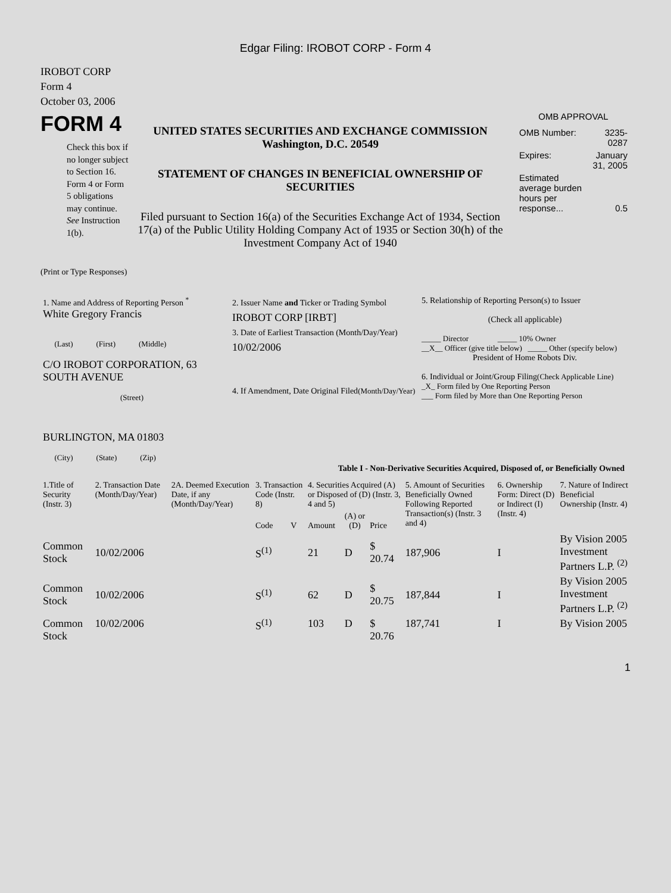Edgar Filing: IROBOT CORP - Form 4
IROBOT CORP
Form 4
October 03, 2006
FORM 4
Check this box if no longer subject to Section 16. Form 4 or Form 5 obligations may continue. See Instruction 1(b).
UNITED STATES SECURITIES AND EXCHANGE COMMISSION
Washington, D.C. 20549
STATEMENT OF CHANGES IN BENEFICIAL OWNERSHIP OF SECURITIES
Filed pursuant to Section 16(a) of the Securities Exchange Act of 1934, Section 17(a) of the Public Utility Holding Company Act of 1935 or Section 30(h) of the Investment Company Act of 1940
OMB APPROVAL
| OMB Number: | 3235-0287 |
| Expires: | January 31, 2005 |
| Estimated average burden hours per response... | 0.5 |
(Print or Type Responses)
| 1. Name and Address of Reporting Person <sup>*</sup> White Gregory Francis (Last) (First) (Middle) C/O IROBOT CORPORATION, 63 SOUTH AVENUE (Street) BURLINGTON, MA 01803 (City) (State) (Zip) | 2. Issuer Name and Ticker or Trading Symbol IROBOT CORP [IRBT] 3. Date of Earliest Transaction (Month/Day/Year) 10/02/2006 4. If Amendment, Date Original Filed (Month/Day/Year) | 5. Relationship of Reporting Person(s) to Issuer (Check all applicable) _____ Director _____ 10% Owner __X__ Officer (give title below) _____ Other (specify below) President of Home Robots Div. 6. Individual or Joint/Group Filing (Check Applicable Line) _X_ Form filed by One Reporting Person ___ Form filed by More than One Reporting Person |
Table I - Non-Derivative Securities Acquired, Disposed of, or Beneficially Owned
| 1.Title of Security (Instr. 3) | 2. Transaction Date (Month/Day/Year) | 2A. Deemed Execution Date, if any (Month/Day/Year) | 3. Transaction Code (Instr. 8) | | 4. Securities Acquired (A) or Disposed of (D) (Instr. 3, 4 and 5) | | | 5. Amount of Securities Beneficially Owned Following Reported Transaction(s) (Instr. 3 and 4) | 6. Ownership Form: Direct (D) or Indirect (I) (Instr. 4) | 7. Nature of Indirect Beneficial Ownership (Instr. 4) |
| --- | --- | --- | --- | --- | --- | --- | --- | --- | --- | --- |
| | | | Code | V | Amount | (A) or (D) | Price | | | |
| Common Stock | 10/02/2006 | | S<sup>(1)</sup> | | 21 | D | $ 20.74 | 187,906 | I | By Vision 2005 Investment Partners L.P. <sup>(2)</sup> |
| Common Stock | 10/02/2006 | | S<sup>(1)</sup> | | 62 | D | $ 20.75 | 187,844 | I | By Vision 2005 Investment Partners L.P. <sup>(2)</sup> |
| Common Stock | 10/02/2006 | | S<sup>(1)</sup> | | 103 | D | $ 20.76 | 187,741 | I | By Vision 2005 |
1